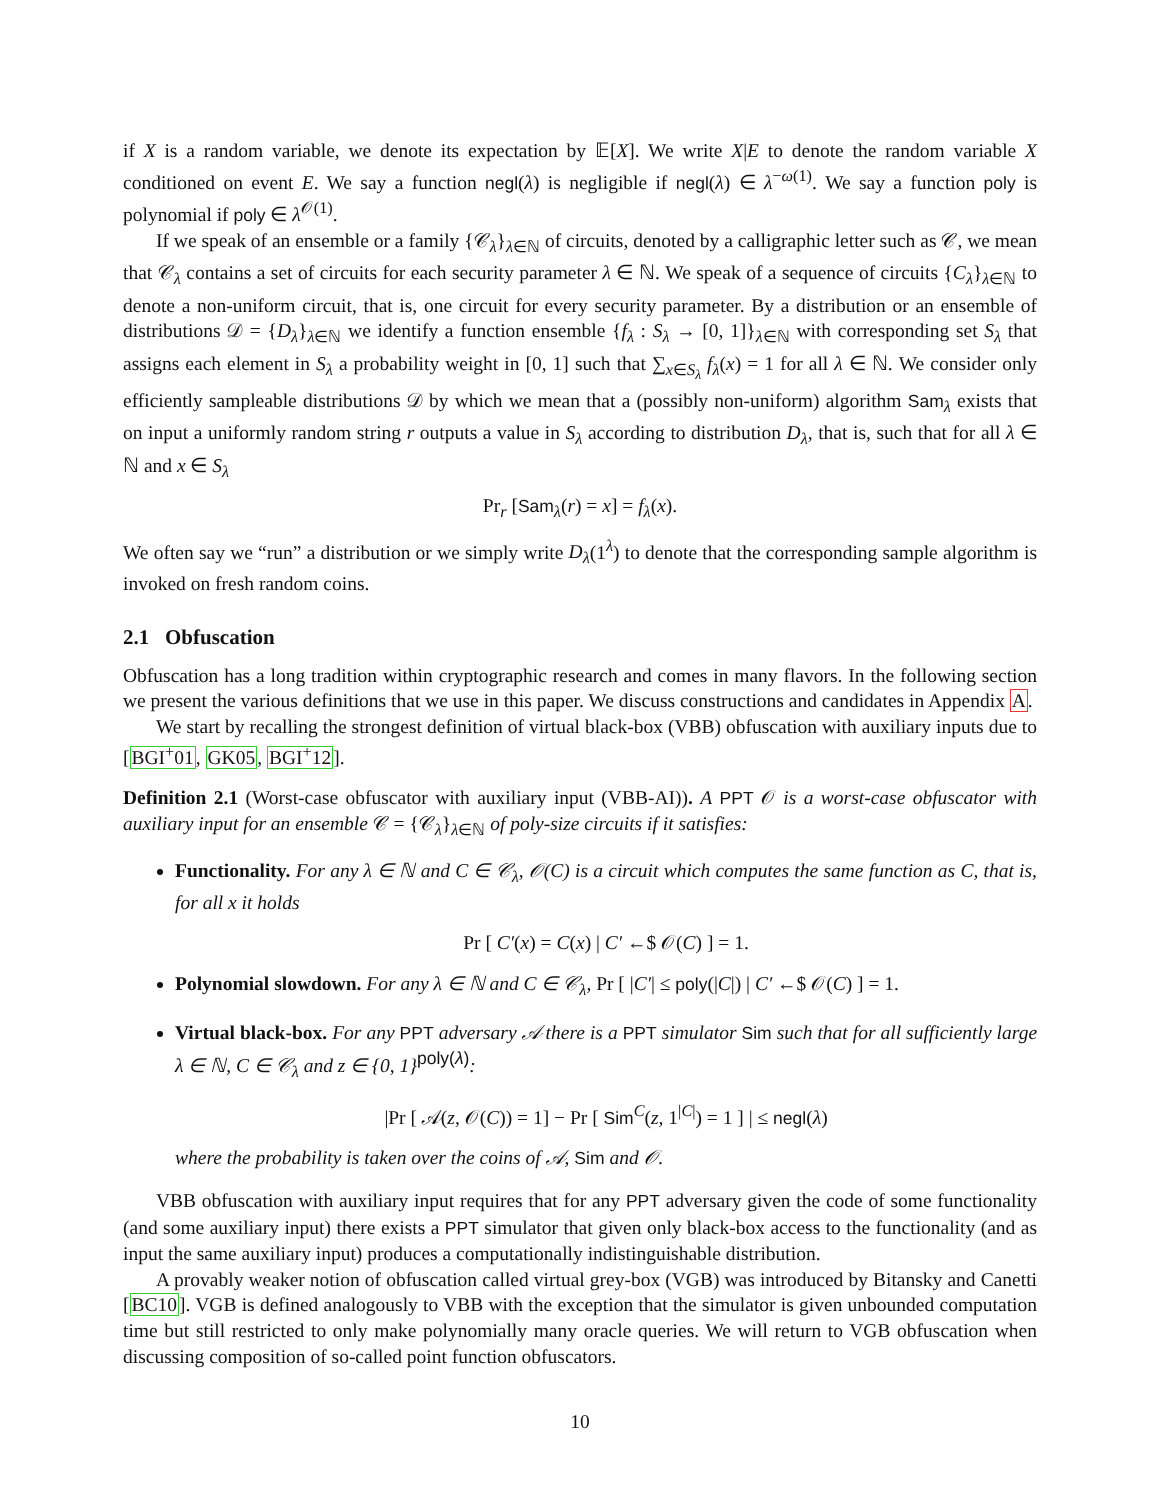if X is a random variable, we denote its expectation by 𝔼[X]. We write X|E to denote the random variable X conditioned on event E. We say a function negl(λ) is negligible if negl(λ) ∈ λ<sup>−ω(1)</sup>. We say a function poly is polynomial if poly ∈ λ<sup>𝒪(1)</sup>.
If we speak of an ensemble or a family {𝒞<sub>λ</sub>}<sub>λ∈ℕ</sub> of circuits, denoted by a calligraphic letter such as 𝒞, we mean that 𝒞<sub>λ</sub> contains a set of circuits for each security parameter λ ∈ ℕ. We speak of a sequence of circuits {C<sub>λ</sub>}<sub>λ∈ℕ</sub> to denote a non-uniform circuit, that is, one circuit for every security parameter. By a distribution or an ensemble of distributions 𝒟 = {D<sub>λ</sub>}<sub>λ∈ℕ</sub> we identify a function ensemble {f<sub>λ</sub> : S<sub>λ</sub> → [0, 1]}<sub>λ∈ℕ</sub> with corresponding set S<sub>λ</sub> that assigns each element in S<sub>λ</sub> a probability weight in [0, 1] such that ∑<sub>x∈S<sub>λ</sub></sub> f<sub>λ</sub>(x) = 1 for all λ ∈ ℕ. We consider only efficiently sampleable distributions 𝒟 by which we mean that a (possibly non-uniform) algorithm Sam<sub>λ</sub> exists that on input a uniformly random string r outputs a value in S<sub>λ</sub> according to distribution D<sub>λ</sub>, that is, such that for all λ ∈ ℕ and x ∈ S<sub>λ</sub>
Pr<sub>r</sub> [Sam<sub>λ</sub>(r) = x] = f<sub>λ</sub>(x).
We often say we “run” a distribution or we simply write D<sub>λ</sub>(1<sup>λ</sup>) to denote that the corresponding sample algorithm is invoked on fresh random coins.
2.1 Obfuscation
Obfuscation has a long tradition within cryptographic research and comes in many flavors. In the following section we present the various definitions that we use in this paper. We discuss constructions and candidates in Appendix A.
We start by recalling the strongest definition of virtual black-box (VBB) obfuscation with auxiliary inputs due to [BGI<sup>+</sup>01, GK05, BGI<sup>+</sup>12].
Definition 2.1 (Worst-case obfuscator with auxiliary input (VBB-AI)). A PPT 𝒪 is a worst-case obfuscator with auxiliary input for an ensemble 𝒞 = {𝒞<sub>λ</sub>}<sub>λ∈ℕ</sub> of poly-size circuits if it satisfies:
Functionality. For any λ ∈ ℕ and C ∈ 𝒞<sub>λ</sub>, 𝒪(C) is a circuit which computes the same function as C, that is, for all x it holds
Pr [ C′(x) = C(x) | C′ ←$ 𝒪(C) ] = 1.
Polynomial slowdown. For any λ ∈ ℕ and C ∈ 𝒞<sub>λ</sub>, Pr [ |C′| ≤ poly(|C|) | C′ ←$ 𝒪(C) ] = 1.
Virtual black-box. For any PPT adversary 𝒜 there is a PPT simulator Sim such that for all sufficiently large λ ∈ ℕ, C ∈ 𝒞<sub>λ</sub> and z ∈ {0, 1}<sup>poly(λ)</sup>:
|Pr [ 𝒜(z, 𝒪(C)) = 1] − Pr [ Sim<sup>C</sup>(z, 1<sup>|C|</sup>) = 1 ] | ≤ negl(λ)
where the probability is taken over the coins of 𝒜, Sim and 𝒪.
VBB obfuscation with auxiliary input requires that for any PPT adversary given the code of some functionality (and some auxiliary input) there exists a PPT simulator that given only black-box access to the functionality (and as input the same auxiliary input) produces a computationally indistinguishable distribution.
A provably weaker notion of obfuscation called virtual grey-box (VGB) was introduced by Bitansky and Canetti [BC10]. VGB is defined analogously to VBB with the exception that the simulator is given unbounded computation time but still restricted to only make polynomially many oracle queries. We will return to VGB obfuscation when discussing composition of so-called point function obfuscators.
10